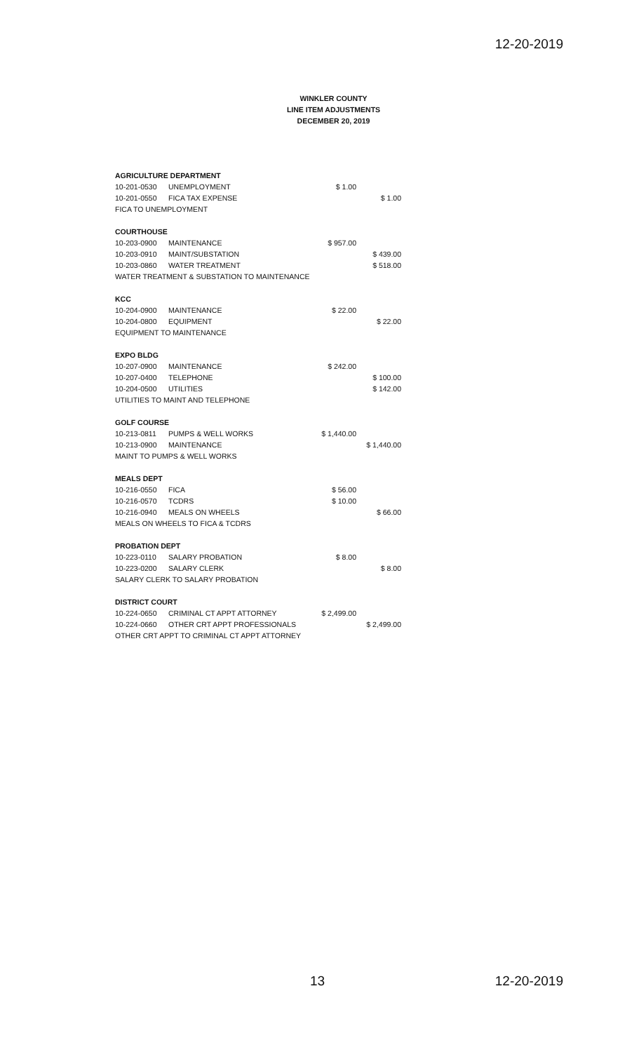12-20-2019
WINKLER COUNTY
LINE ITEM ADJUSTMENTS
DECEMBER 20, 2019
| AGRICULTURE DEPARTMENT | | | |
| 10-201-0530 | UNEMPLOYMENT | $ 1.00 | |
| 10-201-0550 | FICA TAX EXPENSE | | $ 1.00 |
| FICA TO UNEMPLOYMENT | | | |
| COURTHOUSE | | | |
| 10-203-0900 | MAINTENANCE | $ 957.00 | |
| 10-203-0910 | MAINT/SUBSTATION | | $ 439.00 |
| 10-203-0860 | WATER TREATMENT | | $ 518.00 |
| WATER TREATMENT & SUBSTATION TO MAINTENANCE | | | |
| KCC | | | |
| 10-204-0900 | MAINTENANCE | $ 22.00 | |
| 10-204-0800 | EQUIPMENT | | $ 22.00 |
| EQUIPMENT TO MAINTENANCE | | | |
| EXPO BLDG | | | |
| 10-207-0900 | MAINTENANCE | $ 242.00 | |
| 10-207-0400 | TELEPHONE | | $ 100.00 |
| 10-204-0500 | UTILITIES | | $ 142.00 |
| UTILITIES TO MAINT AND TELEPHONE | | | |
| GOLF COURSE | | | |
| 10-213-0811 | PUMPS & WELL WORKS | $ 1,440.00 | |
| 10-213-0900 | MAINTENANCE | | $ 1,440.00 |
| MAINT TO PUMPS & WELL WORKS | | | |
| MEALS DEPT | | | |
| 10-216-0550 | FICA | $ 56.00 | |
| 10-216-0570 | TCDRS | $ 10.00 | |
| 10-216-0940 | MEALS ON WHEELS | | $ 66.00 |
| MEALS ON WHEELS TO FICA & TCDRS | | | |
| PROBATION DEPT | | | |
| 10-223-0110 | SALARY PROBATION | $ 8.00 | |
| 10-223-0200 | SALARY CLERK | | $ 8.00 |
| SALARY CLERK TO SALARY PROBATION | | | |
| DISTRICT COURT | | | |
| 10-224-0650 | CRIMINAL CT APPT ATTORNEY | $ 2,499.00 | |
| 10-224-0660 | OTHER CRT APPT PROFESSIONALS | | $ 2,499.00 |
| OTHER CRT APPT TO CRIMINAL CT APPT ATTORNEY | | | |
13 12-20-2019